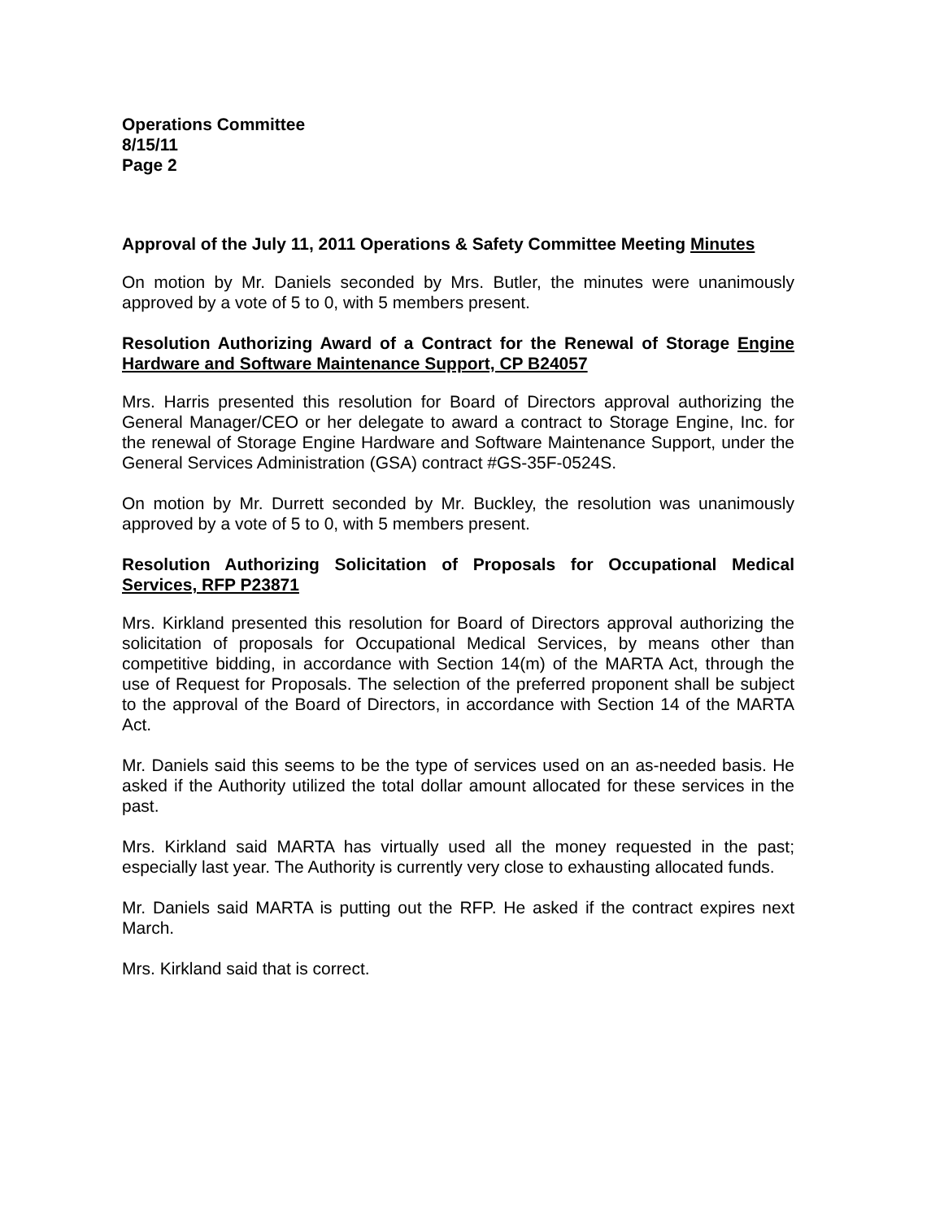Operations Committee
8/15/11
Page 2
Approval of the July 11, 2011 Operations & Safety Committee Meeting Minutes
On motion by Mr. Daniels seconded by Mrs. Butler, the minutes were unanimously approved by a vote of 5 to 0, with 5 members present.
Resolution Authorizing Award of a Contract for the Renewal of Storage Engine Hardware and Software Maintenance Support, CP B24057
Mrs. Harris presented this resolution for Board of Directors approval authorizing the General Manager/CEO or her delegate to award a contract to Storage Engine, Inc. for the renewal of Storage Engine Hardware and Software Maintenance Support, under the General Services Administration (GSA) contract #GS-35F-0524S.
On motion by Mr. Durrett seconded by Mr. Buckley, the resolution was unanimously approved by a vote of 5 to 0, with 5 members present.
Resolution Authorizing Solicitation of Proposals for Occupational Medical Services, RFP P23871
Mrs. Kirkland presented this resolution for Board of Directors approval authorizing the solicitation of proposals for Occupational Medical Services, by means other than competitive bidding, in accordance with Section 14(m) of the MARTA Act, through the use of Request for Proposals. The selection of the preferred proponent shall be subject to the approval of the Board of Directors, in accordance with Section 14 of the MARTA Act.
Mr. Daniels said this seems to be the type of services used on an as-needed basis. He asked if the Authority utilized the total dollar amount allocated for these services in the past.
Mrs. Kirkland said MARTA has virtually used all the money requested in the past; especially last year. The Authority is currently very close to exhausting allocated funds.
Mr. Daniels said MARTA is putting out the RFP. He asked if the contract expires next March.
Mrs. Kirkland said that is correct.